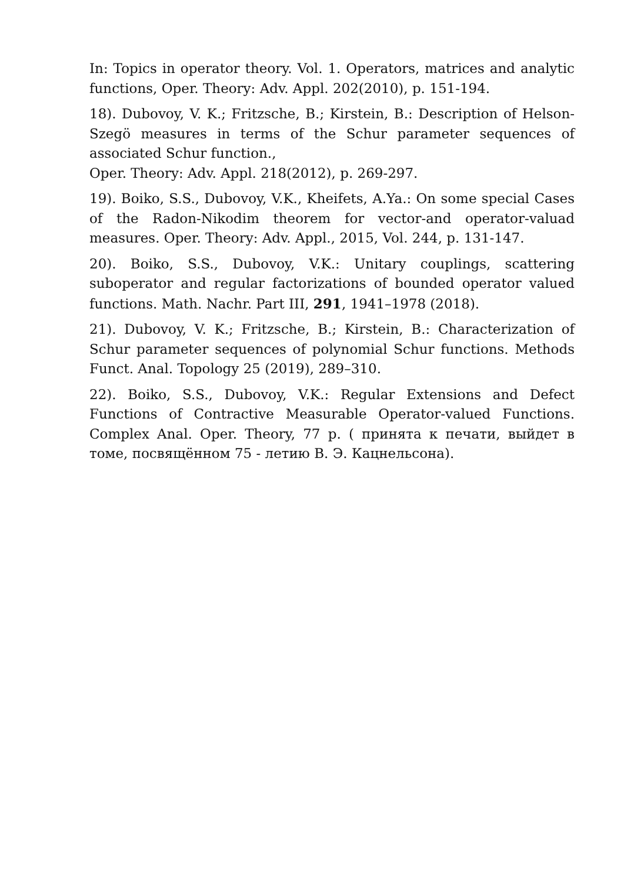In: Topics in operator theory. Vol. 1. Operators, matrices and analytic functions, Oper. Theory: Adv. Appl. 202(2010), p. 151-194.
18). Dubovoy, V. K.; Fritzsche, B.; Kirstein, B.: Description of Helson-Szegö measures in terms of the Schur parameter sequences of associated Schur function.,
Oper. Theory: Adv. Appl. 218(2012), p. 269-297.
19). Boiko, S.S., Dubovoy, V.K., Kheifets, A.Ya.: On some special Cases of the Radon-Nikodim theorem for vector-and operator-valuad measures. Oper. Theory: Adv. Appl., 2015, Vol. 244, p. 131-147.
20). Boiko, S.S., Dubovoy, V.K.: Unitary couplings, scattering suboperator and regular factorizations of bounded operator valued functions. Math. Nachr. Part III, 291, 1941–1978 (2018).
21). Dubovoy, V. K.; Fritzsche, B.; Kirstein, B.: Characterization of Schur parameter sequences of polynomial Schur functions. Methods Funct. Anal. Topology 25 (2019), 289–310.
22). Boiko, S.S., Dubovoy, V.K.: Regular Extensions and Defect Functions of Contractive Measurable Operator-valued Functions. Complex Anal. Oper. Theory, 77 p. ( принята к печати, выйдет в томе, посвящённом 75 - летию В. Э. Кацнельсона).